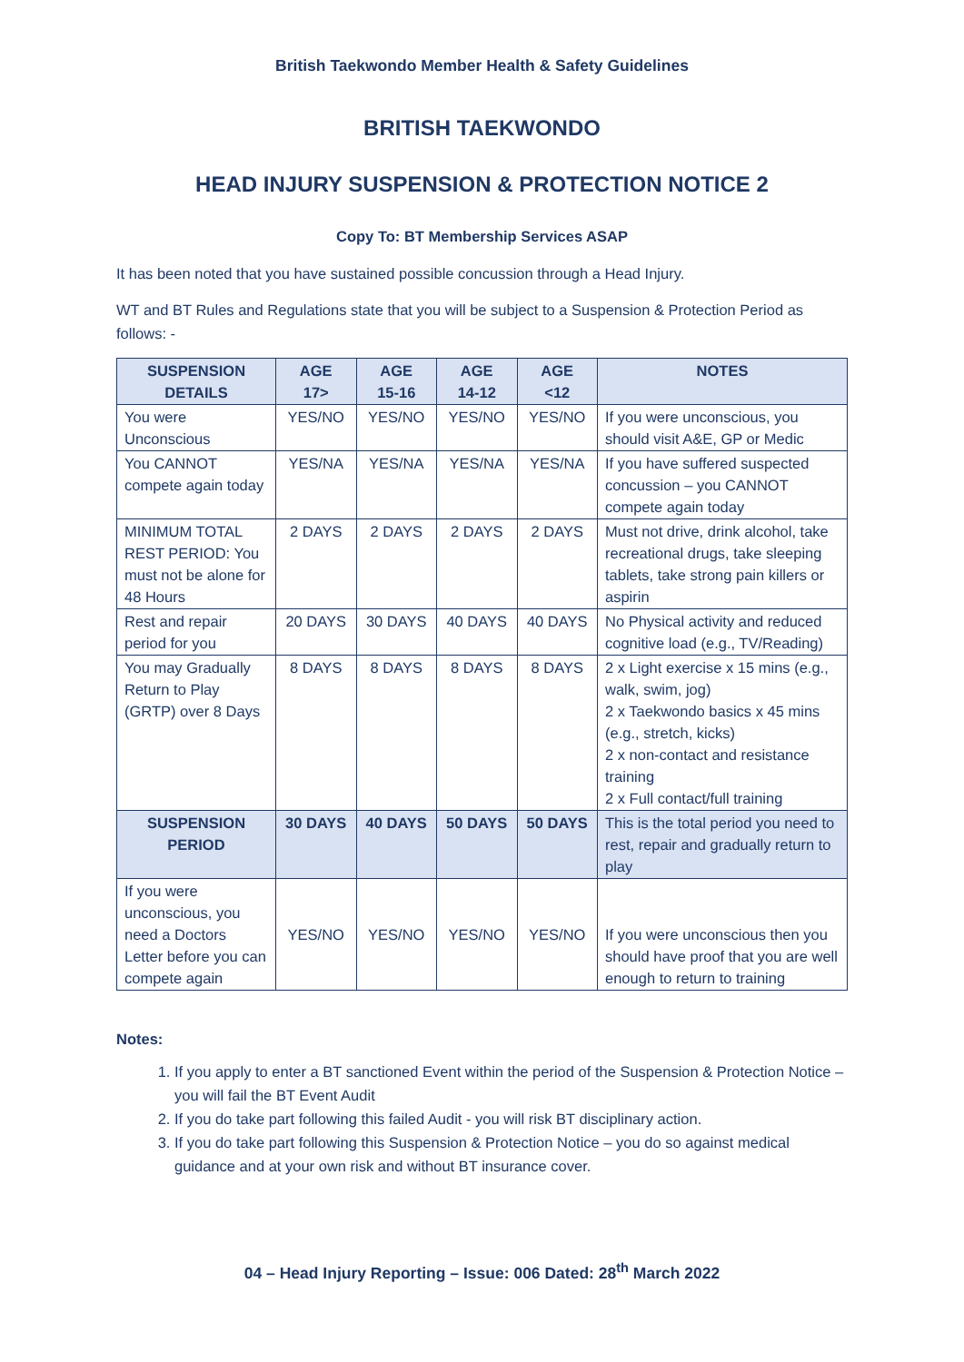British Taekwondo Member Health & Safety Guidelines
BRITISH TAEKWONDO
HEAD INJURY SUSPENSION & PROTECTION NOTICE 2
Copy To: BT Membership Services ASAP
It has been noted that you have sustained possible concussion through a Head Injury.
WT and BT Rules and Regulations state that you will be subject to a Suspension & Protection Period as follows: -
| SUSPENSION DETAILS | AGE 17> | AGE 15-16 | AGE 14-12 | AGE <12 | NOTES |
| --- | --- | --- | --- | --- | --- |
| You were Unconscious | YES/NO | YES/NO | YES/NO | YES/NO | If you were unconscious, you should visit A&E, GP or Medic |
| You CANNOT compete again today | YES/NA | YES/NA | YES/NA | YES/NA | If you have suffered suspected concussion – you CANNOT compete again today |
| MINIMUM TOTAL REST PERIOD: You must not be alone for 48 Hours | 2 DAYS | 2 DAYS | 2 DAYS | 2 DAYS | Must not drive, drink alcohol, take recreational drugs, take sleeping tablets, take strong pain killers or aspirin |
| Rest and repair period for you | 20 DAYS | 30 DAYS | 40 DAYS | 40 DAYS | No Physical activity and reduced cognitive load (e.g., TV/Reading) |
| You may Gradually Return to Play (GRTP) over 8 Days | 8 DAYS | 8 DAYS | 8 DAYS | 8 DAYS | 2 x Light exercise x 15 mins (e.g., walk, swim, jog) 2 x Taekwondo basics x 45 mins (e.g., stretch, kicks) 2 x non-contact and resistance training 2 x Full contact/full training |
| SUSPENSION PERIOD | 30 DAYS | 40 DAYS | 50 DAYS | 50 DAYS | This is the total period you need to rest, repair and gradually return to play |
| If you were unconscious, you need a Doctors Letter before you can compete again | YES/NO | YES/NO | YES/NO | YES/NO | If you were unconscious then you should have proof that you are well enough to return to training |
Notes:
1. If you apply to enter a BT sanctioned Event within the period of the Suspension & Protection Notice – you will fail the BT Event Audit
2. If you do take part following this failed Audit - you will risk BT disciplinary action.
3. If you do take part following this Suspension & Protection Notice – you do so against medical guidance and at your own risk and without BT insurance cover.
04 – Head Injury Reporting – Issue: 006 Dated: 28<sup>th</sup> March 2022